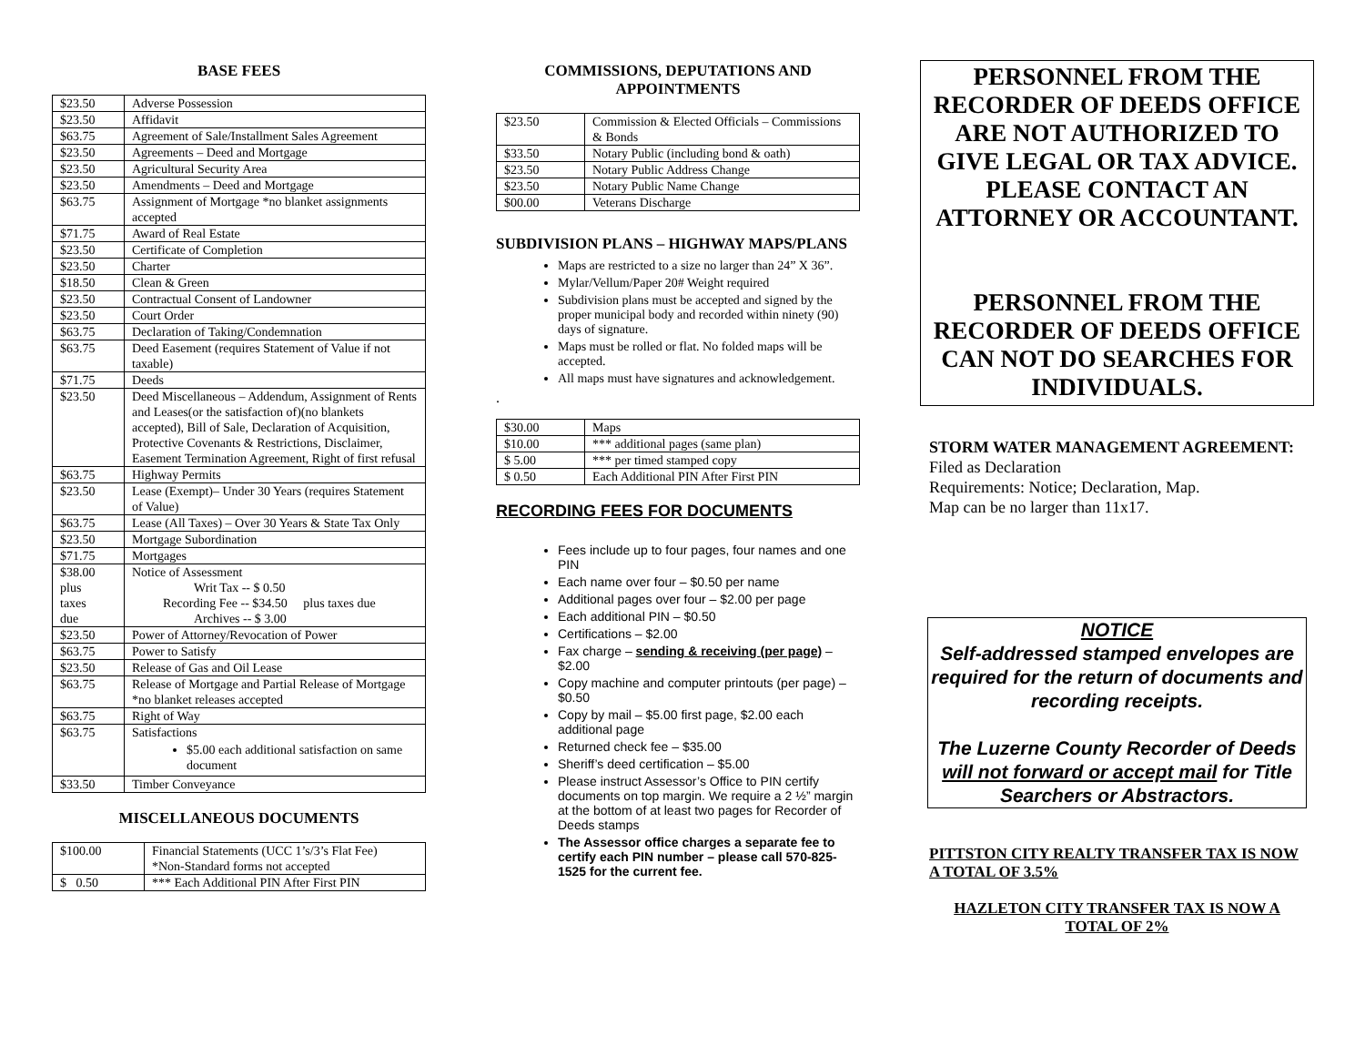BASE FEES
| $23.50 | Adverse Possession |
| $23.50 | Affidavit |
| $63.75 | Agreement of Sale/Installment Sales Agreement |
| $23.50 | Agreements – Deed and Mortgage |
| $23.50 | Agricultural Security Area |
| $23.50 | Amendments – Deed and Mortgage |
| $63.75 | Assignment of Mortgage *no blanket assignments accepted |
| $71.75 | Award of Real Estate |
| $23.50 | Certificate of Completion |
| $23.50 | Charter |
| $18.50 | Clean & Green |
| $23.50 | Contractual Consent of Landowner |
| $23.50 | Court Order |
| $63.75 | Declaration of Taking/Condemnation |
| $63.75 | Deed Easement (requires Statement of Value if not taxable) |
| $71.75 | Deeds |
| $23.50 | Deed Miscellaneous – Addendum, Assignment of Rents and Leases(or the satisfaction of)(no blankets accepted), Bill of Sale, Declaration of Acquisition, Protective Covenants & Restrictions, Disclaimer, Easement Termination Agreement, Right of first refusal |
| $63.75 | Highway Permits |
| $23.50 | Lease (Exempt)– Under 30 Years (requires Statement of Value) |
| $63.75 | Lease (All Taxes) – Over 30 Years & State Tax Only |
| $23.50 | Mortgage Subordination |
| $71.75 | Mortgages |
| $38.00 plus taxes due | Notice of Assessment Writ Tax -- $ 0.50 Recording Fee -- $34.50 plus taxes due Archives -- $ 3.00 |
| $23.50 | Power of Attorney/Revocation of Power |
| $63.75 | Power to Satisfy |
| $23.50 | Release of Gas and Oil Lease |
| $63.75 | Release of Mortgage and Partial Release of Mortgage *no blanket releases accepted |
| $63.75 | Right of Way |
| $63.75 | Satisfactions $5.00 each additional satisfaction on same document |
| $33.50 | Timber Conveyance |
MISCELLANEOUS DOCUMENTS
| $100.00 | Financial Statements (UCC 1’s/3’s Flat Fee) *Non-Standard forms not accepted |
| $ 0.50 | *** Each Additional PIN After First PIN |
COMMISSIONS, DEPUTATIONS AND APPOINTMENTS
| $23.50 | Commission & Elected Officials – Commissions & Bonds |
| $33.50 | Notary Public (including bond & oath) |
| $23.50 | Notary Public Address Change |
| $23.50 | Notary Public Name Change |
| $00.00 | Veterans Discharge |
SUBDIVISION PLANS – HIGHWAY MAPS/PLANS
Maps are restricted to a size no larger than 24” X 36”.
Mylar/Vellum/Paper 20# Weight required
Subdivision plans must be accepted and signed by the proper municipal body and recorded within ninety (90) days of signature.
Maps must be rolled or flat. No folded maps will be accepted.
All maps must have signatures and acknowledgement.
.
| $30.00 | Maps |
| $10.00 | *** additional pages (same plan) |
| $ 5.00 | *** per timed stamped copy |
| $ 0.50 | Each Additional PIN After First PIN |
RECORDING FEES FOR DOCUMENTS
Fees include up to four pages, four names and one PIN
Each name over four – $0.50 per name
Additional pages over four – $2.00 per page
Each additional PIN – $0.50
Certifications – $2.00
Fax charge – sending & receiving (per page) – $2.00
Copy machine and computer printouts (per page) – $0.50
Copy by mail – $5.00 first page, $2.00 each additional page
Returned check fee – $35.00
Sheriff’s deed certification – $5.00
Please instruct Assessor’s Office to PIN certify documents on top margin. We require a 2 ½” margin at the bottom of at least two pages for Recorder of Deeds stamps
The Assessor office charges a separate fee to certify each PIN number – please call 570-825-1525 for the current fee.
PERSONNEL FROM THE RECORDER OF DEEDS OFFICE ARE NOT AUTHORIZED TO GIVE LEGAL OR TAX ADVICE. PLEASE CONTACT AN ATTORNEY OR ACCOUNTANT.
PERSONNEL FROM THE RECORDER OF DEEDS OFFICE CAN NOT DO SEARCHES FOR INDIVIDUALS.
STORM WATER MANAGEMENT AGREEMENT: Filed as Declaration
Requirements: Notice; Declaration, Map.
Map can be no larger than 11x17.
NOTICE
Self-addressed stamped envelopes are required for the return of documents and recording receipts.
The Luzerne County Recorder of Deeds will not forward or accept mail for Title Searchers or Abstractors.
PITTSTON CITY REALTY TRANSFER TAX IS NOW A TOTAL OF 3.5%
HAZLETON CITY TRANSFER TAX IS NOW A TOTAL OF 2%